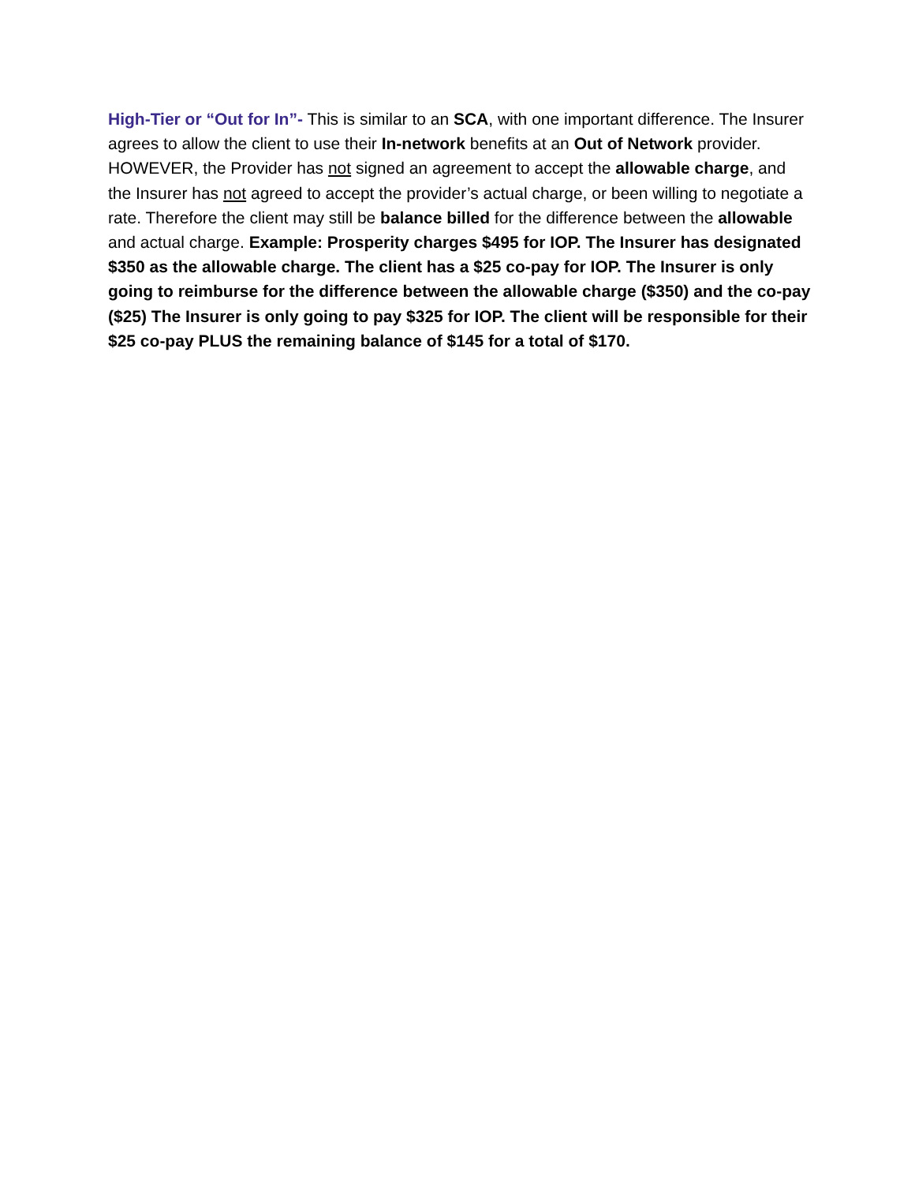High-Tier or “Out for In”- This is similar to an SCA, with one important difference. The Insurer agrees to allow the client to use their In-network benefits at an Out of Network provider. HOWEVER, the Provider has not signed an agreement to accept the allowable charge, and the Insurer has not agreed to accept the provider’s actual charge, or been willing to negotiate a rate. Therefore the client may still be balance billed for the difference between the allowable and actual charge. Example: Prosperity charges $495 for IOP. The Insurer has designated $350 as the allowable charge. The client has a $25 co-pay for IOP. The Insurer is only going to reimburse for the difference between the allowable charge ($350) and the co-pay ($25) The Insurer is only going to pay $325 for IOP. The client will be responsible for their $25 co-pay PLUS the remaining balance of $145 for a total of $170.